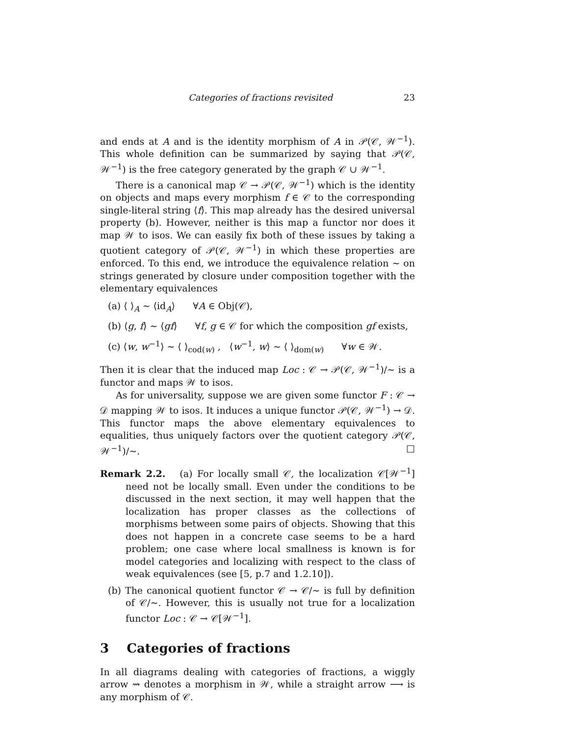Categories of fractions revisited 23
and ends at A and is the identity morphism of A in 𝒫(𝒞, 𝒲<sup>−1</sup>). This whole definition can be summarized by saying that 𝒫(𝒞, 𝒲<sup>−1</sup>) is the free category generated by the graph 𝒞 ∪ 𝒲<sup>−1</sup>.
There is a canonical map 𝒞 → 𝒫(𝒞, 𝒲<sup>−1</sup>) which is the identity on objects and maps every morphism f ∈ 𝒞 to the corresponding single-literal string ⟨f⟩. This map already has the desired universal property (b). However, neither is this map a functor nor does it map 𝒲 to isos. We can easily fix both of these issues by taking a quotient category of 𝒫(𝒞, 𝒲<sup>−1</sup>) in which these properties are enforced. To this end, we introduce the equivalence relation ∼ on strings generated by closure under composition together with the elementary equivalences
(a) ⟨ ⟩<sub>A</sub> ∼ ⟨id<sub>A</sub>⟩ ∀A ∈ Obj(𝒞),
(b) ⟨g, f⟩ ∼ ⟨gf⟩ ∀f, g ∈ 𝒞 for which the composition gf exists,
(c) ⟨w, w<sup>−1</sup>⟩ ∼ ⟨ ⟩<sub>cod(w)</sub> , ⟨w<sup>−1</sup>, w⟩ ∼ ⟨ ⟩<sub>dom(w)</sub> ∀w ∈ 𝒲.
Then it is clear that the induced map Loc : 𝒞 → 𝒫(𝒞, 𝒲<sup>−1</sup>)/∼ is a functor and maps 𝒲 to isos.
As for universality, suppose we are given some functor F : 𝒞 → 𝒟 mapping 𝒲 to isos. It induces a unique functor 𝒫(𝒞, 𝒲<sup>−1</sup>) → 𝒟. This functor maps the above elementary equivalences to equalities, thus uniquely factors over the quotient category 𝒫(𝒞, 𝒲<sup>−1</sup>)/∼. □
Remark 2.2. (a) For locally small 𝒞, the localization 𝒞[𝒲<sup>−1</sup>] need not be locally small. Even under the conditions to be discussed in the next section, it may well happen that the localization has proper classes as the collections of morphisms between some pairs of objects. Showing that this does not happen in a concrete case seems to be a hard problem; one case where local smallness is known is for model categories and localizing with respect to the class of weak equivalences (see [5, p.7 and 1.2.10]).
(b) The canonical quotient functor 𝒞 → 𝒞/∼ is full by definition of 𝒞/∼. However, this is usually not true for a localization functor Loc : 𝒞 → 𝒞[𝒲<sup>−1</sup>].
3 Categories of fractions
In all diagrams dealing with categories of fractions, a wiggly arrow ⇝ denotes a morphism in 𝒲, while a straight arrow ⟶ is any morphism of 𝒞.